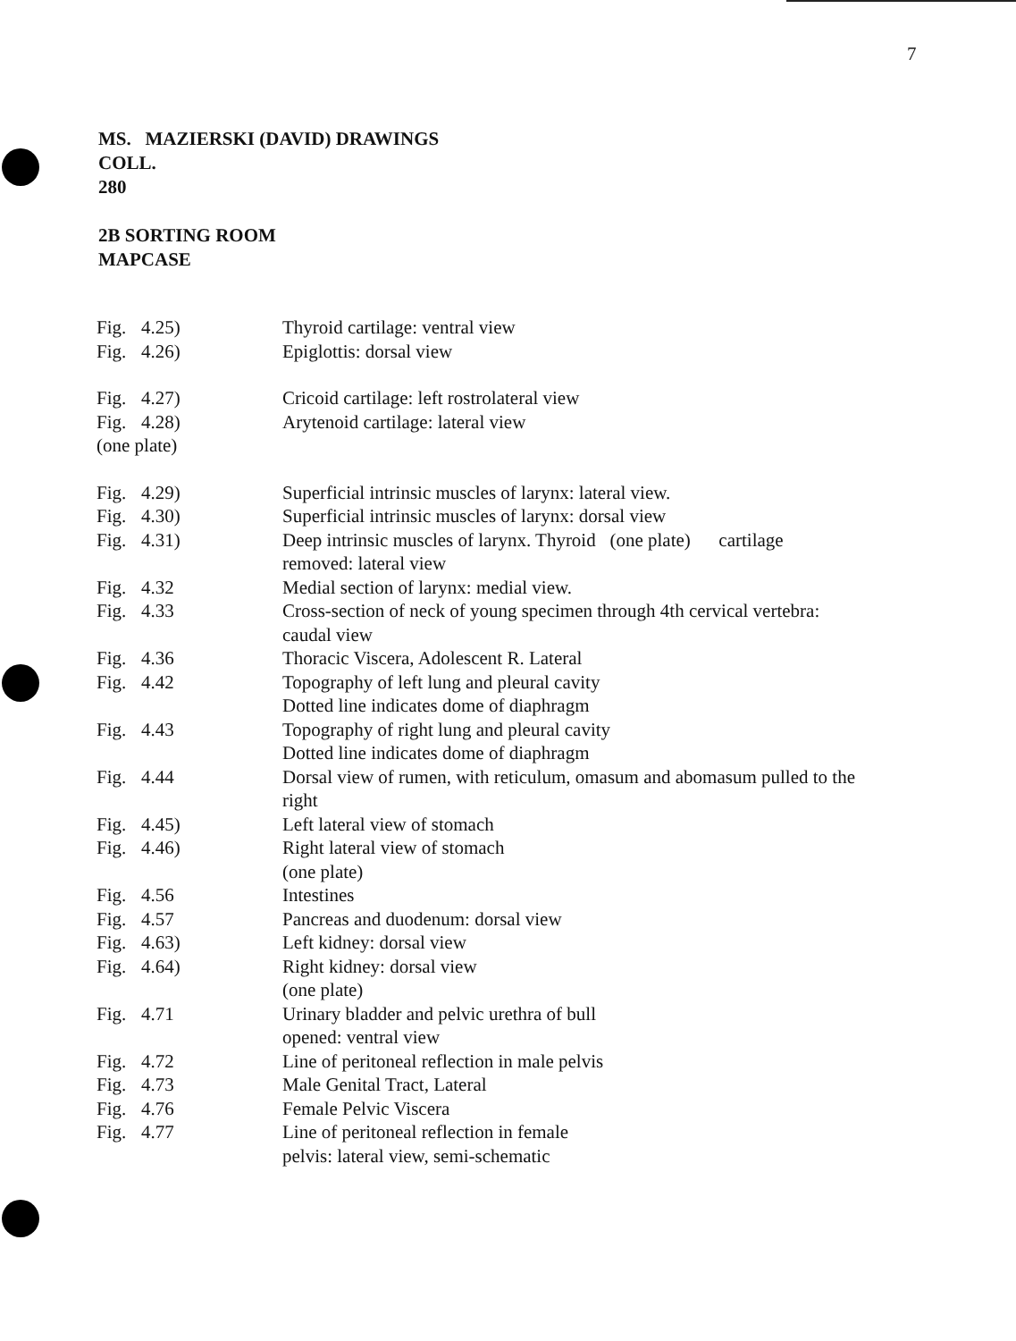7
MS. MAZIERSKI (DAVID) DRAWINGS
COLL.
280
2B SORTING ROOM
MAPCASE
| Fig. | 4.25) | Thyroid cartilage: ventral view |
| Fig. | 4.26) | Epiglottis: dorsal view |
| Fig. | 4.27) | Cricoid cartilage: left rostrolateral view |
| Fig. | 4.28) | Arytenoid cartilage: lateral view |
| (one plate) | | |
| Fig. | 4.29) | Superficial intrinsic muscles of larynx: lateral view. |
| Fig. | 4.30) | Superficial intrinsic muscles of larynx: dorsal view |
| Fig. | 4.31) | Deep intrinsic muscles of larynx. Thyroid (one plate) cartilage removed: lateral view |
| Fig. | 4.32 | Medial section of larynx: medial view. |
| Fig. | 4.33 | Cross-section of neck of young specimen through 4th cervical vertebra: caudal view |
| Fig. | 4.36 | Thoracic Viscera, Adolescent R. Lateral |
| Fig. | 4.42 | Topography of left lung and pleural cavity Dotted line indicates dome of diaphragm |
| Fig. | 4.43 | Topography of right lung and pleural cavity Dotted line indicates dome of diaphragm |
| Fig. | 4.44 | Dorsal view of rumen, with reticulum, omasum and abomasum pulled to the right |
| Fig. | 4.45) | Left lateral view of stomach |
| Fig. | 4.46) | Right lateral view of stomach (one plate) |
| Fig. | 4.56 | Intestines |
| Fig. | 4.57 | Pancreas and duodenum: dorsal view |
| Fig. | 4.63) | Left kidney: dorsal view |
| Fig. | 4.64) | Right kidney: dorsal view (one plate) |
| Fig. | 4.71 | Urinary bladder and pelvic urethra of bull opened: ventral view |
| Fig. | 4.72 | Line of peritoneal reflection in male pelvis |
| Fig. | 4.73 | Male Genital Tract, Lateral |
| Fig. | 4.76 | Female Pelvic Viscera |
| Fig. | 4.77 | Line of peritoneal reflection in female pelvis: lateral view, semi-schematic |